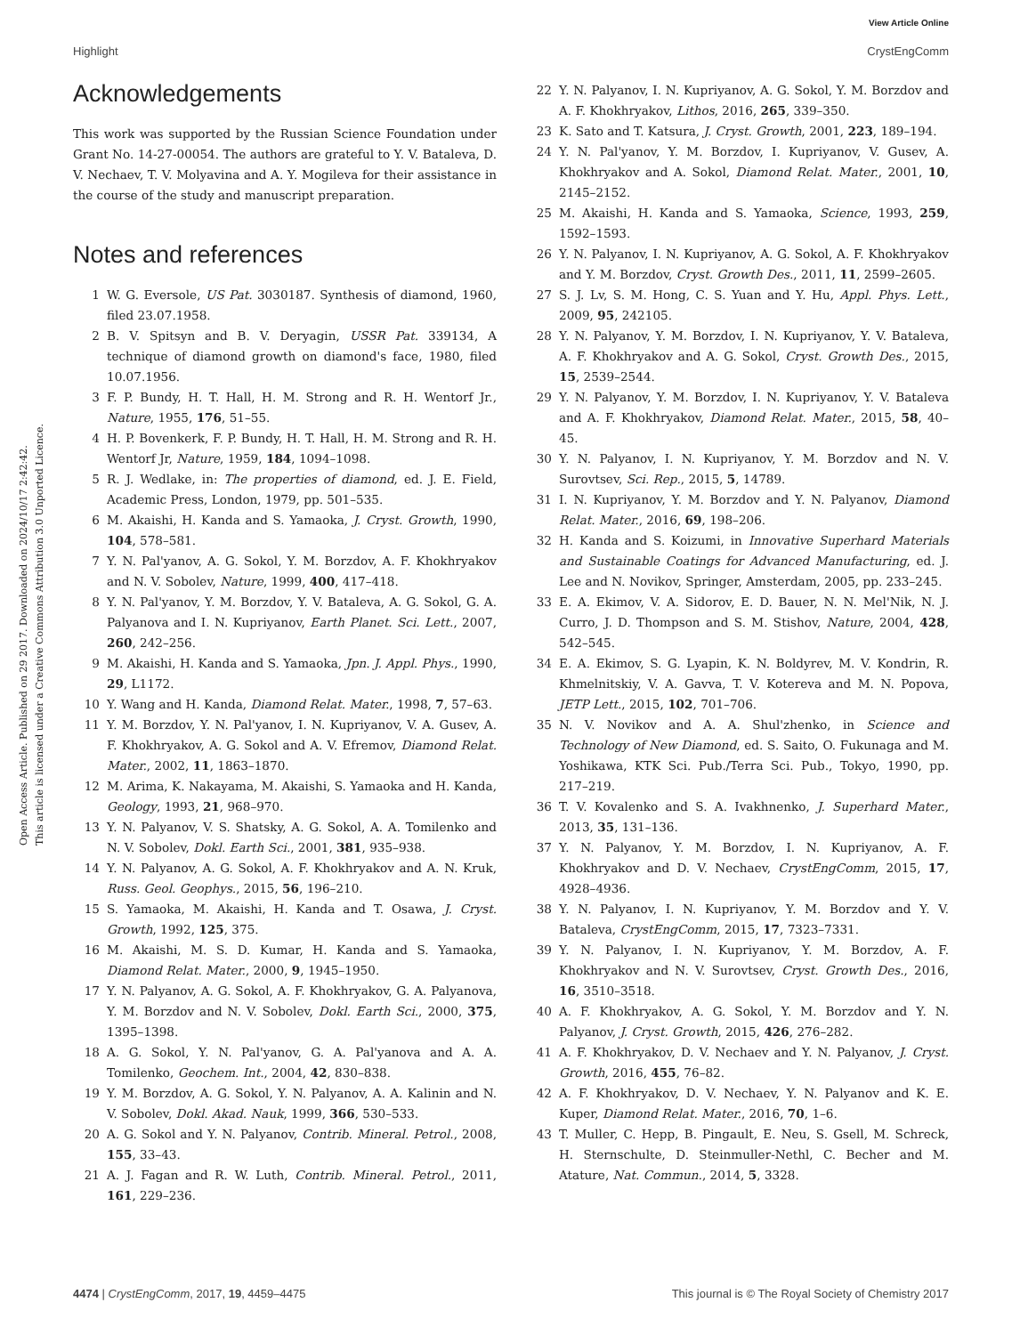View Article Online
Highlight CrystEngComm
Open Access Article. Published on 29 2017. Downloaded on 2024/10/17 2:42:42.
This article is licensed under a Creative Commons Attribution 3.0 Unported Licence.
Acknowledgements
This work was supported by the Russian Science Foundation under Grant No. 14-27-00054. The authors are grateful to Y. V. Bataleva, D. V. Nechaev, T. V. Molyavina and A. Y. Mogileva for their assistance in the course of the study and manuscript preparation.
Notes and references
1 W. G. Eversole, US Pat. 3030187. Synthesis of diamond, 1960, filed 23.07.1958.
2 B. V. Spitsyn and B. V. Deryagin, USSR Pat. 339134, A technique of diamond growth on diamond's face, 1980, filed 10.07.1956.
3 F. P. Bundy, H. T. Hall, H. M. Strong and R. H. Wentorf Jr., Nature, 1955, 176, 51–55.
4 H. P. Bovenkerk, F. P. Bundy, H. T. Hall, H. M. Strong and R. H. Wentorf Jr, Nature, 1959, 184, 1094–1098.
5 R. J. Wedlake, in: The properties of diamond, ed. J. E. Field, Academic Press, London, 1979, pp. 501–535.
6 M. Akaishi, H. Kanda and S. Yamaoka, J. Cryst. Growth, 1990, 104, 578–581.
7 Y. N. Pal'yanov, A. G. Sokol, Y. M. Borzdov, A. F. Khokhryakov and N. V. Sobolev, Nature, 1999, 400, 417–418.
8 Y. N. Pal'yanov, Y. M. Borzdov, Y. V. Bataleva, A. G. Sokol, G. A. Palyanova and I. N. Kupriyanov, Earth Planet. Sci. Lett., 2007, 260, 242–256.
9 M. Akaishi, H. Kanda and S. Yamaoka, Jpn. J. Appl. Phys., 1990, 29, L1172.
10 Y. Wang and H. Kanda, Diamond Relat. Mater., 1998, 7, 57–63.
11 Y. M. Borzdov, Y. N. Pal'yanov, I. N. Kupriyanov, V. A. Gusev, A. F. Khokhryakov, A. G. Sokol and A. V. Efremov, Diamond Relat. Mater., 2002, 11, 1863–1870.
12 M. Arima, K. Nakayama, M. Akaishi, S. Yamaoka and H. Kanda, Geology, 1993, 21, 968–970.
13 Y. N. Palyanov, V. S. Shatsky, A. G. Sokol, A. A. Tomilenko and N. V. Sobolev, Dokl. Earth Sci., 2001, 381, 935–938.
14 Y. N. Palyanov, A. G. Sokol, A. F. Khokhryakov and A. N. Kruk, Russ. Geol. Geophys., 2015, 56, 196–210.
15 S. Yamaoka, M. Akaishi, H. Kanda and T. Osawa, J. Cryst. Growth, 1992, 125, 375.
16 M. Akaishi, M. S. D. Kumar, H. Kanda and S. Yamaoka, Diamond Relat. Mater., 2000, 9, 1945–1950.
17 Y. N. Palyanov, A. G. Sokol, A. F. Khokhryakov, G. A. Palyanova, Y. M. Borzdov and N. V. Sobolev, Dokl. Earth Sci., 2000, 375, 1395–1398.
18 A. G. Sokol, Y. N. Pal'yanov, G. A. Pal'yanova and A. A. Tomilenko, Geochem. Int., 2004, 42, 830–838.
19 Y. M. Borzdov, A. G. Sokol, Y. N. Palyanov, A. A. Kalinin and N. V. Sobolev, Dokl. Akad. Nauk, 1999, 366, 530–533.
20 A. G. Sokol and Y. N. Palyanov, Contrib. Mineral. Petrol., 2008, 155, 33–43.
21 A. J. Fagan and R. W. Luth, Contrib. Mineral. Petrol., 2011, 161, 229–236.
22 Y. N. Palyanov, I. N. Kupriyanov, A. G. Sokol, Y. M. Borzdov and A. F. Khokhryakov, Lithos, 2016, 265, 339–350.
23 K. Sato and T. Katsura, J. Cryst. Growth, 2001, 223, 189–194.
24 Y. N. Pal'yanov, Y. M. Borzdov, I. Kupriyanov, V. Gusev, A. Khokhryakov and A. Sokol, Diamond Relat. Mater., 2001, 10, 2145–2152.
25 M. Akaishi, H. Kanda and S. Yamaoka, Science, 1993, 259, 1592–1593.
26 Y. N. Palyanov, I. N. Kupriyanov, A. G. Sokol, A. F. Khokhryakov and Y. M. Borzdov, Cryst. Growth Des., 2011, 11, 2599–2605.
27 S. J. Lv, S. M. Hong, C. S. Yuan and Y. Hu, Appl. Phys. Lett., 2009, 95, 242105.
28 Y. N. Palyanov, Y. M. Borzdov, I. N. Kupriyanov, Y. V. Bataleva, A. F. Khokhryakov and A. G. Sokol, Cryst. Growth Des., 2015, 15, 2539–2544.
29 Y. N. Palyanov, Y. M. Borzdov, I. N. Kupriyanov, Y. V. Bataleva and A. F. Khokhryakov, Diamond Relat. Mater., 2015, 58, 40–45.
30 Y. N. Palyanov, I. N. Kupriyanov, Y. M. Borzdov and N. V. Surovtsev, Sci. Rep., 2015, 5, 14789.
31 I. N. Kupriyanov, Y. M. Borzdov and Y. N. Palyanov, Diamond Relat. Mater., 2016, 69, 198–206.
32 H. Kanda and S. Koizumi, in Innovative Superhard Materials and Sustainable Coatings for Advanced Manufacturing, ed. J. Lee and N. Novikov, Springer, Amsterdam, 2005, pp. 233–245.
33 E. A. Ekimov, V. A. Sidorov, E. D. Bauer, N. N. Mel'Nik, N. J. Curro, J. D. Thompson and S. M. Stishov, Nature, 2004, 428, 542–545.
34 E. A. Ekimov, S. G. Lyapin, K. N. Boldyrev, M. V. Kondrin, R. Khmelnitskiy, V. A. Gavva, T. V. Kotereva and M. N. Popova, JETP Lett., 2015, 102, 701–706.
35 N. V. Novikov and A. A. Shul'zhenko, in Science and Technology of New Diamond, ed. S. Saito, O. Fukunaga and M. Yoshikawa, KTK Sci. Pub./Terra Sci. Pub., Tokyo, 1990, pp. 217–219.
36 T. V. Kovalenko and S. A. Ivakhnenko, J. Superhard Mater., 2013, 35, 131–136.
37 Y. N. Palyanov, Y. M. Borzdov, I. N. Kupriyanov, A. F. Khokhryakov and D. V. Nechaev, CrystEngComm, 2015, 17, 4928–4936.
38 Y. N. Palyanov, I. N. Kupriyanov, Y. M. Borzdov and Y. V. Bataleva, CrystEngComm, 2015, 17, 7323–7331.
39 Y. N. Palyanov, I. N. Kupriyanov, Y. M. Borzdov, A. F. Khokhryakov and N. V. Surovtsev, Cryst. Growth Des., 2016, 16, 3510–3518.
40 A. F. Khokhryakov, A. G. Sokol, Y. M. Borzdov and Y. N. Palyanov, J. Cryst. Growth, 2015, 426, 276–282.
41 A. F. Khokhryakov, D. V. Nechaev and Y. N. Palyanov, J. Cryst. Growth, 2016, 455, 76–82.
42 A. F. Khokhryakov, D. V. Nechaev, Y. N. Palyanov and K. E. Kuper, Diamond Relat. Mater., 2016, 70, 1–6.
43 T. Muller, C. Hepp, B. Pingault, E. Neu, S. Gsell, M. Schreck, H. Sternschulte, D. Steinmuller-Nethl, C. Becher and M. Atature, Nat. Commun., 2014, 5, 3328.
4474 | CrystEngComm, 2017, 19, 4459–4475 This journal is © The Royal Society of Chemistry 2017